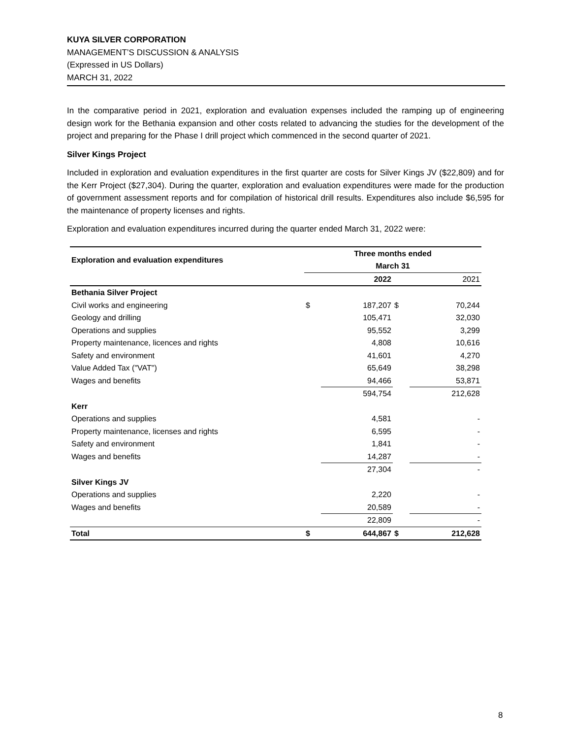KUYA SILVER CORPORATION
MANAGEMENT’S DISCUSSION & ANALYSIS
(Expressed in US Dollars)
MARCH 31, 2022
In the comparative period in 2021, exploration and evaluation expenses included the ramping up of engineering design work for the Bethania expansion and other costs related to advancing the studies for the development of the project and preparing for the Phase I drill project which commenced in the second quarter of 2021.
Silver Kings Project
Included in exploration and evaluation expenditures in the first quarter are costs for Silver Kings JV ($22,809) and for the Kerr Project ($27,304). During the quarter, exploration and evaluation expenditures were made for the production of government assessment reports and for compilation of historical drill results. Expenditures also include $6,595 for the maintenance of property licenses and rights.
Exploration and evaluation expenditures incurred during the quarter ended March 31, 2022 were:
| Exploration and evaluation expenditures | Three months ended | | | |
| --- | --- | --- | --- | --- |
| | March 31 | | | |
| | | 2022 | | 2021 |
| Bethania Silver Project | | | | |
| Civil works and engineering | $ | 187,207 | $ | 70,244 |
| Geology and drilling | | 105,471 | | 32,030 |
| Operations and supplies | | 95,552 | | 3,299 |
| Property maintenance, licences and rights | | 4,808 | | 10,616 |
| Safety and environment | | 41,601 | | 4,270 |
| Value Added Tax ("VAT") | | 65,649 | | 38,298 |
| Wages and benefits | | 94,466 | | 53,871 |
| | | 594,754 | | 212,628 |
| Kerr | | | | |
| Operations and supplies | | 4,581 | | - |
| Property maintenance, licenses and rights | | 6,595 | | - |
| Safety and environment | | 1,841 | | - |
| Wages and benefits | | 14,287 | | - |
| | | 27,304 | | - |
| Silver Kings JV | | | | |
| Operations and supplies | | 2,220 | | - |
| Wages and benefits | | 20,589 | | - |
| | | 22,809 | | - |
| Total | $ | 644,867 | $ | 212,628 |
8